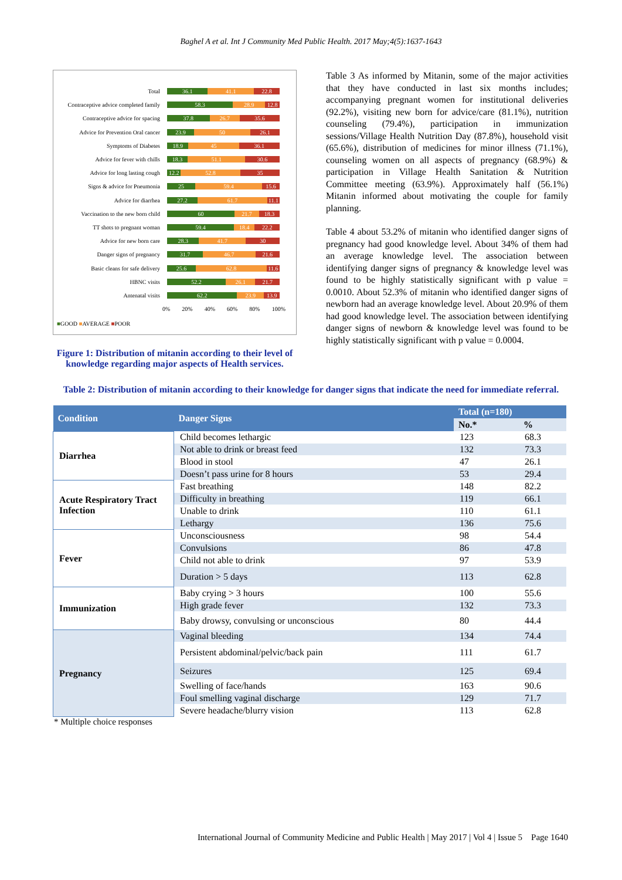Baghel A et al. Int J Community Med Public Health. 2017 May;4(5):1637-1643
Total 36.1 41.1 22.8
Contraceptive advice completed family 58.3 28.9 12.8
Contraceptive advice for spacing 37.8 26.7 35.6
Advice for Prevention Oral cancer 23.9 50 26.1
Symptoms of Diabetes 18.9 45 36.1
Advice for fever with chills 18.3 51.1 30.6
Advice for long lasting cough 12.2 52.8 35
Signs & advice for Pneumonia 25 59.4 15.6
Advice for diarrhea 27.2 61.7 11.1
Vaccination to the new born child 60 21.7 18.3
TT shots to pregnant woman 59.4 18.4 22.2
Advice for new born care 28.3 41.7 30
Danger signs of pregnancy 31.7 46.7 21.6
Basic cleans for safe delivery 25.6 62.8 11.6
HBNC visits 52.2 26.1 21.7
Antenatal visits 62.2 23.9 13.9
0% 20% 40% 60% 80% 100%
■GOOD ■AVERAGE ■POOR
Figure 1: Distribution of mitanin according to their level of knowledge regarding major aspects of Health services.
Table 3 As informed by Mitanin, some of the major activities that they have conducted in last six months includes; accompanying pregnant women for institutional deliveries (92.2%), visiting new born for advice/care (81.1%), nutrition counseling (79.4%), participation in immunization sessions/Village Health Nutrition Day (87.8%), household visit (65.6%), distribution of medicines for minor illness (71.1%), counseling women on all aspects of pregnancy (68.9%) & participation in Village Health Sanitation & Nutrition Committee meeting (63.9%). Approximately half (56.1%) Mitanin informed about motivating the couple for family planning.
Table 4 about 53.2% of mitanin who identified danger signs of pregnancy had good knowledge level. About 34% of them had an average knowledge level. The association between identifying danger signs of pregnancy & knowledge level was found to be highly statistically significant with p value = 0.0010. About 52.3% of mitanin who identified danger signs of newborn had an average knowledge level. About 20.9% of them had good knowledge level. The association between identifying danger signs of newborn & knowledge level was found to be highly statistically significant with p value = 0.0004.
Table 2: Distribution of mitanin according to their knowledge for danger signs that indicate the need for immediate referral.
| Condition | Danger Signs | Total (n=180) | |
| --- | --- | --- | --- |
| | | No.* | % |
| Diarrhea | Child becomes lethargic | 123 | 68.3 |
| | Not able to drink or breast feed | 132 | 73.3 |
| | Blood in stool | 47 | 26.1 |
| | Doesn’t pass urine for 8 hours | 53 | 29.4 |
| Acute Respiratory Tract Infection | Fast breathing | 148 | 82.2 |
| | Difficulty in breathing | 119 | 66.1 |
| | Unable to drink | 110 | 61.1 |
| | Lethargy | 136 | 75.6 |
| Fever | Unconsciousness | 98 | 54.4 |
| | Convulsions | 86 | 47.8 |
| | Child not able to drink | 97 | 53.9 |
| | Duration > 5 days | 113 | 62.8 |
| Immunization | Baby crying > 3 hours | 100 | 55.6 |
| | High grade fever | 132 | 73.3 |
| | Baby drowsy, convulsing or unconscious | 80 | 44.4 |
| Pregnancy | Vaginal bleeding | 134 | 74.4 |
| | Persistent abdominal/pelvic/back pain | 111 | 61.7 |
| | Seizures | 125 | 69.4 |
| | Swelling of face/hands | 163 | 90.6 |
| | Foul smelling vaginal discharge | 129 | 71.7 |
| | Severe headache/blurry vision | 113 | 62.8 |
* Multiple choice responses
International Journal of Community Medicine and Public Health | May 2017 | Vol 4 | Issue 5 Page 1640